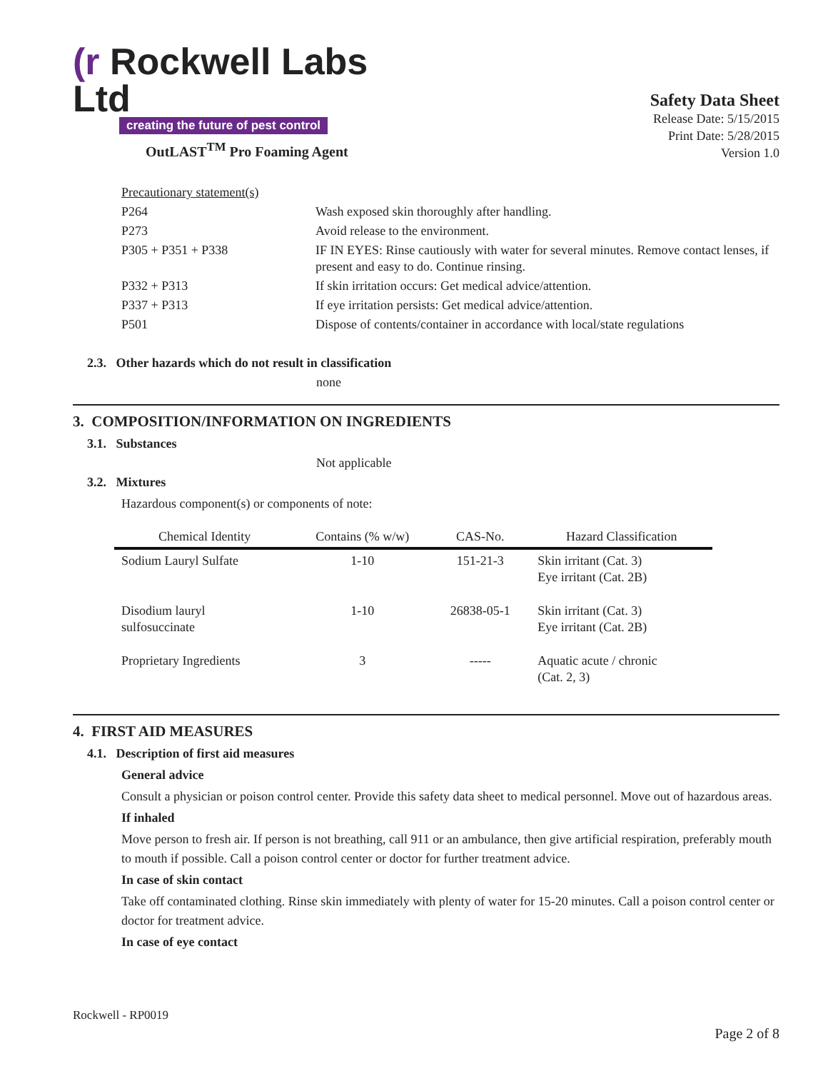(r Rockwell Labs Ltd
creating the future of pest control
OutLAST<sup>TM</sup> Pro Foaming Agent
Safety Data Sheet
Release Date: 5/15/2015
Print Date: 5/28/2015
Version 1.0
| Precautionary statement(s) | |
| P264 | Wash exposed skin thoroughly after handling. |
| P273 | Avoid release to the environment. |
| P305 + P351 + P338 | IF IN EYES: Rinse cautiously with water for several minutes. Remove contact lenses, if present and easy to do. Continue rinsing. |
| P332 + P313 | If skin irritation occurs: Get medical advice/attention. |
| P337 + P313 | If eye irritation persists: Get medical advice/attention. |
| P501 | Dispose of contents/container in accordance with local/state regulations |
2.3. Other hazards which do not result in classification
none
3. COMPOSITION/INFORMATION ON INGREDIENTS
3.1. Substances
Not applicable
3.2. Mixtures
Hazardous component(s) or components of note:
| Chemical Identity | Contains (% w/w) | CAS-No. | Hazard Classification |
| --- | --- | --- | --- |
| Sodium Lauryl Sulfate | 1-10 | 151-21-3 | Skin irritant (Cat. 3) Eye irritant (Cat. 2B) |
| Disodium lauryl sulfosuccinate | 1-10 | 26838-05-1 | Skin irritant (Cat. 3) Eye irritant (Cat. 2B) |
| Proprietary Ingredients | 3 | ----- | Aquatic acute / chronic (Cat. 2, 3) |
4. FIRST AID MEASURES
4.1. Description of first aid measures
General advice
Consult a physician or poison control center. Provide this safety data sheet to medical personnel. Move out of hazardous areas.
If inhaled
Move person to fresh air. If person is not breathing, call 911 or an ambulance, then give artificial respiration, preferably mouth to mouth if possible. Call a poison control center or doctor for further treatment advice.
In case of skin contact
Take off contaminated clothing. Rinse skin immediately with plenty of water for 15-20 minutes. Call a poison control center or doctor for treatment advice.
In case of eye contact
Rockwell - RP0019
Page 2 of 8